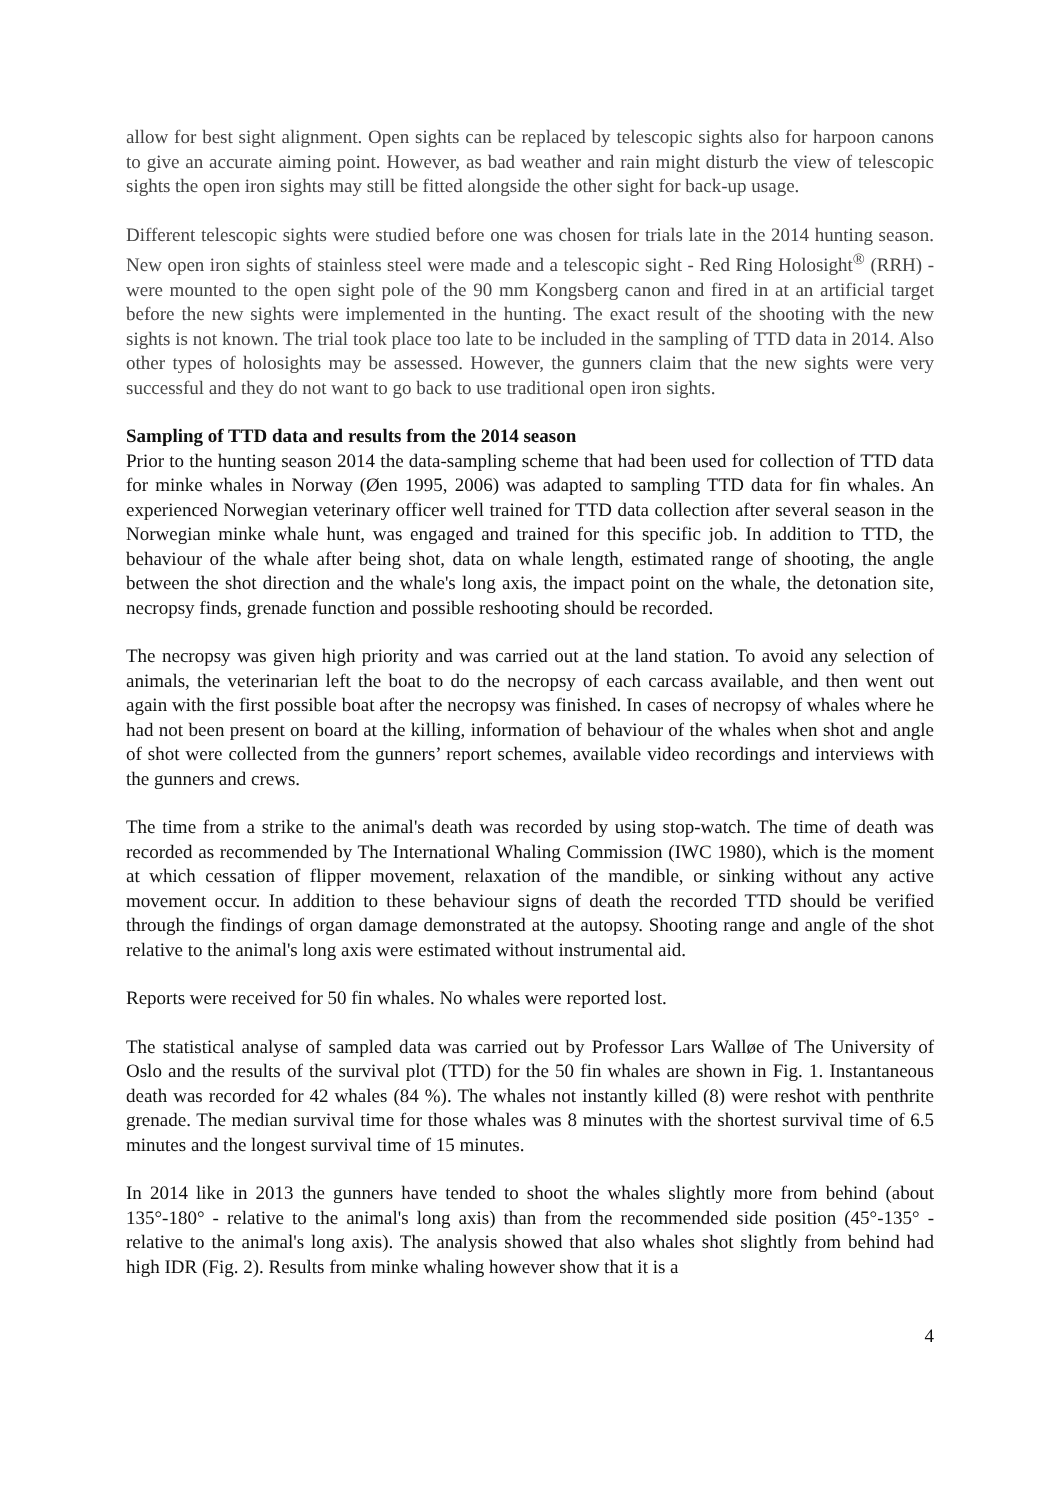allow for best sight alignment. Open sights can be replaced by telescopic sights also for harpoon canons to give an accurate aiming point. However, as bad weather and rain might disturb the view of telescopic sights the open iron sights may still be fitted alongside the other sight for back-up usage.
Different telescopic sights were studied before one was chosen for trials late in the 2014 hunting season. New open iron sights of stainless steel were made and a telescopic sight - Red Ring Holosight<sup>®</sup> (RRH) - were mounted to the open sight pole of the 90 mm Kongsberg canon and fired in at an artificial target before the new sights were implemented in the hunting. The exact result of the shooting with the new sights is not known. The trial took place too late to be included in the sampling of TTD data in 2014. Also other types of holosights may be assessed. However, the gunners claim that the new sights were very successful and they do not want to go back to use traditional open iron sights.
Sampling of TTD data and results from the 2014 season
Prior to the hunting season 2014 the data-sampling scheme that had been used for collection of TTD data for minke whales in Norway (Øen 1995, 2006) was adapted to sampling TTD data for fin whales. An experienced Norwegian veterinary officer well trained for TTD data collection after several season in the Norwegian minke whale hunt, was engaged and trained for this specific job. In addition to TTD, the behaviour of the whale after being shot, data on whale length, estimated range of shooting, the angle between the shot direction and the whale's long axis, the impact point on the whale, the detonation site, necropsy finds, grenade function and possible reshooting should be recorded.
The necropsy was given high priority and was carried out at the land station. To avoid any selection of animals, the veterinarian left the boat to do the necropsy of each carcass available, and then went out again with the first possible boat after the necropsy was finished. In cases of necropsy of whales where he had not been present on board at the killing, information of behaviour of the whales when shot and angle of shot were collected from the gunners’ report schemes, available video recordings and interviews with the gunners and crews.
The time from a strike to the animal's death was recorded by using stop-watch. The time of death was recorded as recommended by The International Whaling Commission (IWC 1980), which is the moment at which cessation of flipper movement, relaxation of the mandible, or sinking without any active movement occur. In addition to these behaviour signs of death the recorded TTD should be verified through the findings of organ damage demonstrated at the autopsy. Shooting range and angle of the shot relative to the animal's long axis were estimated without instrumental aid.
Reports were received for 50 fin whales. No whales were reported lost.
The statistical analyse of sampled data was carried out by Professor Lars Walløe of The University of Oslo and the results of the survival plot (TTD) for the 50 fin whales are shown in Fig. 1. Instantaneous death was recorded for 42 whales (84 %). The whales not instantly killed (8) were reshot with penthrite grenade. The median survival time for those whales was 8 minutes with the shortest survival time of 6.5 minutes and the longest survival time of 15 minutes.
In 2014 like in 2013 the gunners have tended to shoot the whales slightly more from behind (about 135°-180° - relative to the animal's long axis) than from the recommended side position (45°-135° - relative to the animal's long axis). The analysis showed that also whales shot slightly from behind had high IDR (Fig. 2). Results from minke whaling however show that it is a
4